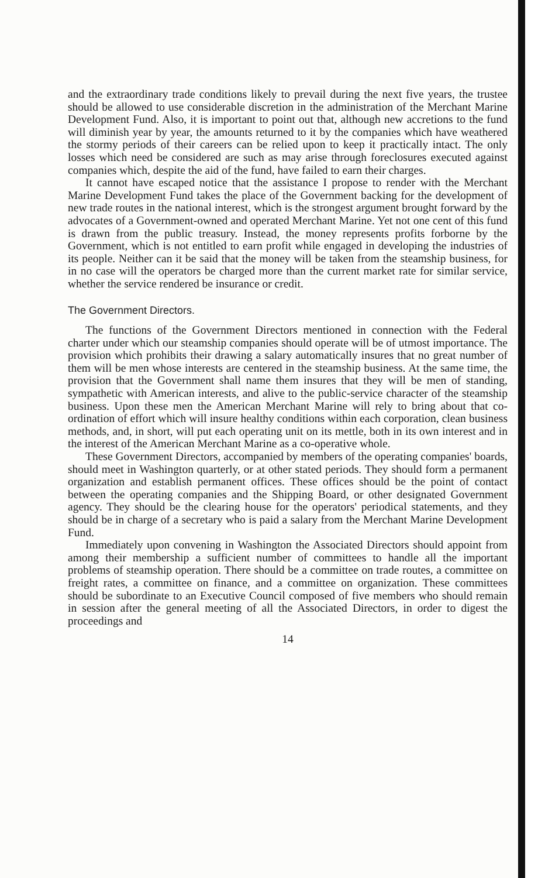and the extraordinary trade conditions likely to prevail during the next five years, the trustee should be allowed to use considerable discretion in the administration of the Merchant Marine Development Fund. Also, it is important to point out that, although new accretions to the fund will diminish year by year, the amounts returned to it by the companies which have weathered the stormy periods of their careers can be relied upon to keep it practically intact. The only losses which need be considered are such as may arise through foreclosures executed against companies which, despite the aid of the fund, have failed to earn their charges.
It cannot have escaped notice that the assistance I propose to render with the Merchant Marine Development Fund takes the place of the Government backing for the development of new trade routes in the national interest, which is the strongest argument brought forward by the advocates of a Government-owned and operated Merchant Marine. Yet not one cent of this fund is drawn from the public treasury. Instead, the money represents profits forborne by the Government, which is not entitled to earn profit while engaged in developing the industries of its people. Neither can it be said that the money will be taken from the steamship business, for in no case will the operators be charged more than the current market rate for similar service, whether the service rendered be insurance or credit.
The Government Directors.
The functions of the Government Directors mentioned in connection with the Federal charter under which our steamship companies should operate will be of utmost importance. The provision which prohibits their drawing a salary automatically insures that no great number of them will be men whose interests are centered in the steamship business. At the same time, the provision that the Government shall name them insures that they will be men of standing, sympathetic with American interests, and alive to the public-service character of the steamship business. Upon these men the American Merchant Marine will rely to bring about that co-ordination of effort which will insure healthy conditions within each corporation, clean business methods, and, in short, will put each operating unit on its mettle, both in its own interest and in the interest of the American Merchant Marine as a co-operative whole.
These Government Directors, accompanied by members of the operating companies' boards, should meet in Washington quarterly, or at other stated periods. They should form a permanent organization and establish permanent offices. These offices should be the point of contact between the operating companies and the Shipping Board, or other designated Government agency. They should be the clearing house for the operators' periodical statements, and they should be in charge of a secretary who is paid a salary from the Merchant Marine Development Fund.
Immediately upon convening in Washington the Associated Directors should appoint from among their membership a sufficient number of committees to handle all the important problems of steamship operation. There should be a committee on trade routes, a committee on freight rates, a committee on finance, and a committee on organization. These committees should be subordinate to an Executive Council composed of five members who should remain in session after the general meeting of all the Associated Directors, in order to digest the proceedings and
14